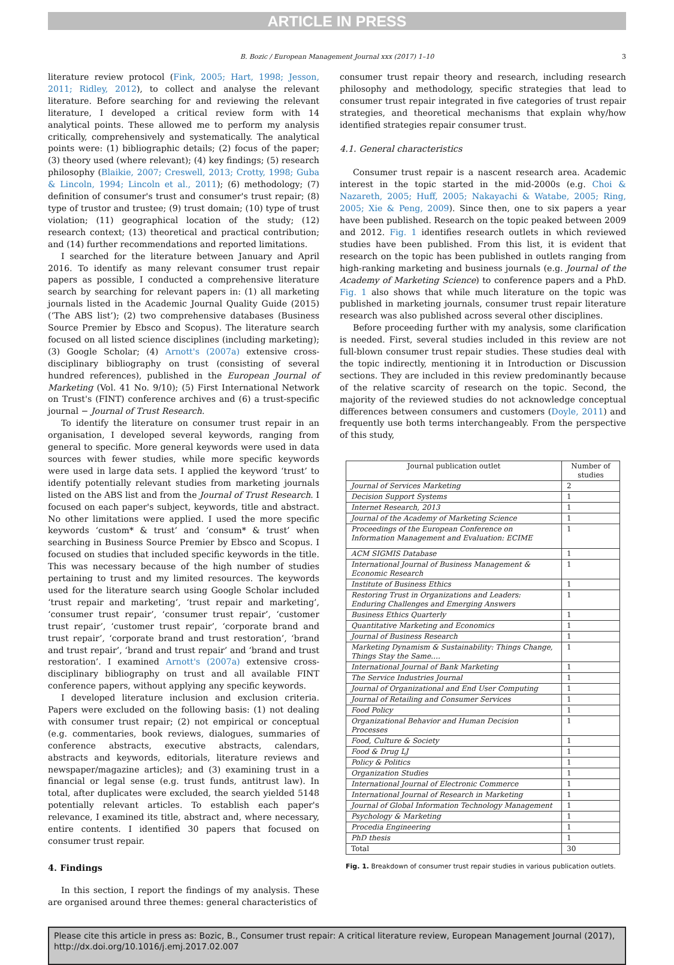ARTICLE IN PRESS
B. Bozic / European Management Journal xxx (2017) 1–10 3
literature review protocol (Fink, 2005; Hart, 1998; Jesson, 2011; Ridley, 2012), to collect and analyse the relevant literature. Before searching for and reviewing the relevant literature, I developed a critical review form with 14 analytical points. These allowed me to perform my analysis critically, comprehensively and systematically. The analytical points were: (1) bibliographic details; (2) focus of the paper; (3) theory used (where relevant); (4) key findings; (5) research philosophy (Blaikie, 2007; Creswell, 2013; Crotty, 1998; Guba & Lincoln, 1994; Lincoln et al., 2011); (6) methodology; (7) definition of consumer's trust and consumer's trust repair; (8) type of trustor and trustee; (9) trust domain; (10) type of trust violation; (11) geographical location of the study; (12) research context; (13) theoretical and practical contribution; and (14) further recommendations and reported limitations.
I searched for the literature between January and April 2016. To identify as many relevant consumer trust repair papers as possible, I conducted a comprehensive literature search by searching for relevant papers in: (1) all marketing journals listed in the Academic Journal Quality Guide (2015) (‘The ABS list’); (2) two comprehensive databases (Business Source Premier by Ebsco and Scopus). The literature search focused on all listed science disciplines (including marketing); (3) Google Scholar; (4) Arnott's (2007a) extensive cross-disciplinary bibliography on trust (consisting of several hundred references), published in the European Journal of Marketing (Vol. 41 No. 9/10); (5) First International Network on Trust's (FINT) conference archives and (6) a trust-specific journal − Journal of Trust Research.
To identify the literature on consumer trust repair in an organisation, I developed several keywords, ranging from general to specific. More general keywords were used in data sources with fewer studies, while more specific keywords were used in large data sets. I applied the keyword ‘trust’ to identify potentially relevant studies from marketing journals listed on the ABS list and from the Journal of Trust Research. I focused on each paper's subject, keywords, title and abstract. No other limitations were applied. I used the more specific keywords ‘custom* & trust’ and ‘consum* & trust’ when searching in Business Source Premier by Ebsco and Scopus. I focused on studies that included specific keywords in the title. This was necessary because of the high number of studies pertaining to trust and my limited resources. The keywords used for the literature search using Google Scholar included ‘trust repair and marketing’, ‘trust repair and marketing’, ‘consumer trust repair’, ‘consumer trust repair’, ‘customer trust repair’, ‘customer trust repair’, ‘corporate brand and trust repair’, ‘corporate brand and trust restoration’, ‘brand and trust repair’, ‘brand and trust repair’ and ‘brand and trust restoration’. I examined Arnott's (2007a) extensive cross-disciplinary bibliography on trust and all available FINT conference papers, without applying any specific keywords.
I developed literature inclusion and exclusion criteria. Papers were excluded on the following basis: (1) not dealing with consumer trust repair; (2) not empirical or conceptual (e.g. commentaries, book reviews, dialogues, summaries of conference abstracts, executive abstracts, calendars, abstracts and keywords, editorials, literature reviews and newspaper/magazine articles); and (3) examining trust in a financial or legal sense (e.g. trust funds, antitrust law). In total, after duplicates were excluded, the search yielded 5148 potentially relevant articles. To establish each paper's relevance, I examined its title, abstract and, where necessary, entire contents. I identified 30 papers that focused on consumer trust repair.
4. Findings
In this section, I report the findings of my analysis. These are organised around three themes: general characteristics of
consumer trust repair theory and research, including research philosophy and methodology, specific strategies that lead to consumer trust repair integrated in five categories of trust repair strategies, and theoretical mechanisms that explain why/how identified strategies repair consumer trust.
4.1. General characteristics
Consumer trust repair is a nascent research area. Academic interest in the topic started in the mid-2000s (e.g. Choi & Nazareth, 2005; Huff, 2005; Nakayachi & Watabe, 2005; Ring, 2005; Xie & Peng, 2009). Since then, one to six papers a year have been published. Research on the topic peaked between 2009 and 2012. Fig. 1 identifies research outlets in which reviewed studies have been published. From this list, it is evident that research on the topic has been published in outlets ranging from high-ranking marketing and business journals (e.g. Journal of the Academy of Marketing Science) to conference papers and a PhD. Fig. 1 also shows that while much literature on the topic was published in marketing journals, consumer trust repair literature research was also published across several other disciplines.
Before proceeding further with my analysis, some clarification is needed. First, several studies included in this review are not full-blown consumer trust repair studies. These studies deal with the topic indirectly, mentioning it in Introduction or Discussion sections. They are included in this review predominantly because of the relative scarcity of research on the topic. Second, the majority of the reviewed studies do not acknowledge conceptual differences between consumers and customers (Doyle, 2011) and frequently use both terms interchangeably. From the perspective of this study,
| Journal publication outlet | Number of studies |
| --- | --- |
| Journal of Services Marketing | 2 |
| Decision Support Systems | 1 |
| Internet Research, 2013 | 1 |
| Journal of the Academy of Marketing Science | 1 |
| Proceedings of the European Conference on Information Management and Evaluation: ECIME | 1 |
| ACM SIGMIS Database | 1 |
| International Journal of Business Management & Economic Research | 1 |
| Institute of Business Ethics | 1 |
| Restoring Trust in Organizations and Leaders: Enduring Challenges and Emerging Answers | 1 |
| Business Ethics Quarterly | 1 |
| Quantitative Marketing and Economics | 1 |
| Journal of Business Research | 1 |
| Marketing Dynamism & Sustainability: Things Change, Things Stay the Same…. | 1 |
| International Journal of Bank Marketing | 1 |
| The Service Industries Journal | 1 |
| Journal of Organizational and End User Computing | 1 |
| Journal of Retailing and Consumer Services | 1 |
| Food Policy | 1 |
| Organizational Behavior and Human Decision Processes | 1 |
| Food, Culture & Society | 1 |
| Food & Drug LJ | 1 |
| Policy & Politics | 1 |
| Organization Studies | 1 |
| International Journal of Electronic Commerce | 1 |
| International Journal of Research in Marketing | 1 |
| Journal of Global Information Technology Management | 1 |
| Psychology & Marketing | 1 |
| Procedia Engineering | 1 |
| PhD thesis | 1 |
| Total | 30 |
Fig. 1. Breakdown of consumer trust repair studies in various publication outlets.
Please cite this article in press as: Bozic, B., Consumer trust repair: A critical literature review, European Management Journal (2017), http://dx.doi.org/10.1016/j.emj.2017.02.007